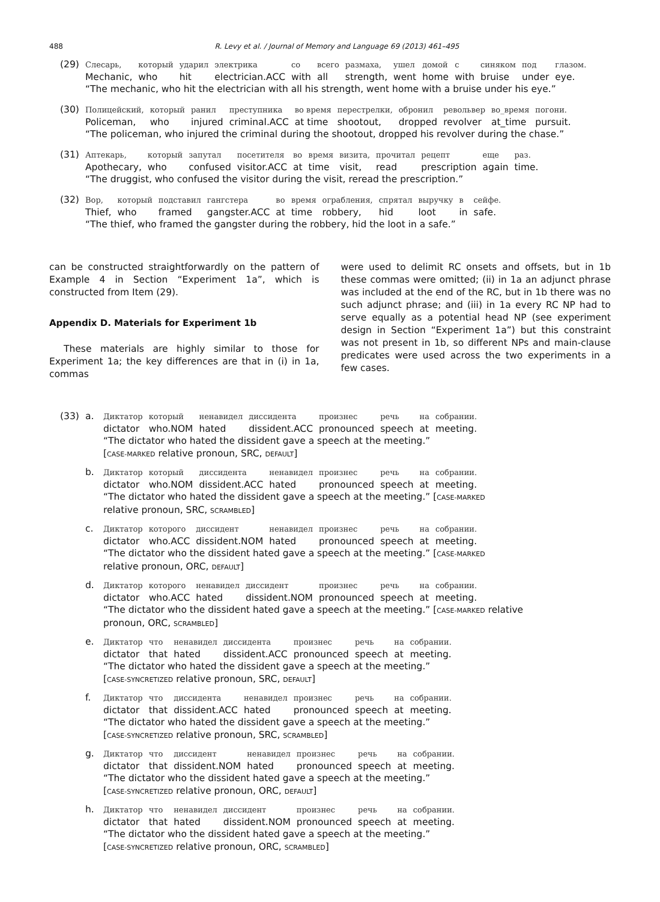488 R. Levy et al. / Journal of Memory and Language 69 (2013) 461–495
(29)
| Слесарь, | который | ударил | электрика | со | всего | размаха, | ушел | домой | с | синяком | под | глазом. |
| Mechanic, | who | hit | electrician.ACC | with | all | strength, | went | home | with | bruise | under | eye. |
“The mechanic, who hit the electrician with all his strength, went home with a bruise under his eye.”
(30)
| Полицейский, | который | ранил | преступника | во время | перестрелки, | обронил | револьвер | во_время | погони. |
| Policeman, | who | injured | criminal.ACC | at time | shootout, | dropped | revolver | at_time | pursuit. |
“The policeman, who injured the criminal during the shootout, dropped his revolver during the chase.”
(31)
| Аптекарь, | который | запутал | посетителя | во | время | визита, | прочитал | рецепт | еще | раз. |
| Apothecary, | who | confused | visitor.ACC | at | time | visit, | read | prescription | again | time. |
“The druggist, who confused the visitor during the visit, reread the prescription.”
(32)
| Вор, | который | подставил | гангстера | во | время | ограбления, | спрятал | выручку | в | сейфе. |
| Thief, | who | framed | gangster.ACC | at | time | robbery, | hid | loot | in | safe. |
“The thief, who framed the gangster during the robbery, hid the loot in a safe.”
can be constructed straightforwardly on the pattern of Example 4 in Section “Experiment 1a”, which is constructed from Item (29).
Appendix D. Materials for Experiment 1b
These materials are highly similar to those for Experiment 1a; the key differences are that in (i) in 1a, commas
were used to delimit RC onsets and offsets, but in 1b these commas were omitted; (ii) in 1a an adjunct phrase was included at the end of the RC, but in 1b there was no such adjunct phrase; and (iii) in 1a every RC NP had to serve equally as a potential head NP (see experiment design in Section “Experiment 1a”) but this constraint was not present in 1b, so different NPs and main-clause predicates were used across the two experiments in a few cases.
(33) a.
| Диктатор | который | ненавидел | диссидента | произнес | речь | на | собрании. |
| dictator | who.NOM | hated | dissident.ACC | pronounced | speech | at | meeting. |
“The dictator who hated the dissident gave a speech at the meeting.”
[CASE-MARKED relative pronoun, SRC, DEFAULT]
b.
| Диктатор | который | диссидента | ненавидел | произнес | речь | на | собрании. |
| dictator | who.NOM | dissident.ACC | hated | pronounced | speech | at | meeting. |
“The dictator who hated the dissident gave a speech at the meeting.” [CASE-MARKED
relative pronoun, SRC, SCRAMBLED]
c.
| Диктатор | которого | диссидент | ненавидел | произнес | речь | на | собрании. |
| dictator | who.ACC | dissident.NOM | hated | pronounced | speech | at | meeting. |
“The dictator who the dissident hated gave a speech at the meeting.” [CASE-MARKED
relative pronoun, ORC, DEFAULT]
d.
| Диктатор | которого | ненавидел | диссидент | произнес | речь | на | собрании. |
| dictator | who.ACC | hated | dissident.NOM | pronounced | speech | at | meeting. |
“The dictator who the dissident hated gave a speech at the meeting.” [CASE-MARKED relative
pronoun, ORC, SCRAMBLED]
e.
| Диктатор | что | ненавидел | диссидента | произнес | речь | на | собрании. |
| dictator | that | hated | dissident.ACC | pronounced | speech | at | meeting. |
“The dictator who hated the dissident gave a speech at the meeting.”
[CASE-SYNCRETIZED relative pronoun, SRC, DEFAULT]
f.
| Диктатор | что | диссидента | ненавидел | произнес | речь | на | собрании. |
| dictator | that | dissident.ACC | hated | pronounced | speech | at | meeting. |
“The dictator who hated the dissident gave a speech at the meeting.”
[CASE-SYNCRETIZED relative pronoun, SRC, SCRAMBLED]
g.
| Диктатор | что | диссидент | ненавидел | произнес | речь | на | собрании. |
| dictator | that | dissident.NOM | hated | pronounced | speech | at | meeting. |
“The dictator who the dissident hated gave a speech at the meeting.”
[CASE-SYNCRETIZED relative pronoun, ORC, DEFAULT]
h.
| Диктатор | что | ненавидел | диссидент | произнес | речь | на | собрании. |
| dictator | that | hated | dissident.NOM | pronounced | speech | at | meeting. |
“The dictator who the dissident hated gave a speech at the meeting.”
[CASE-SYNCRETIZED relative pronoun, ORC, SCRAMBLED]